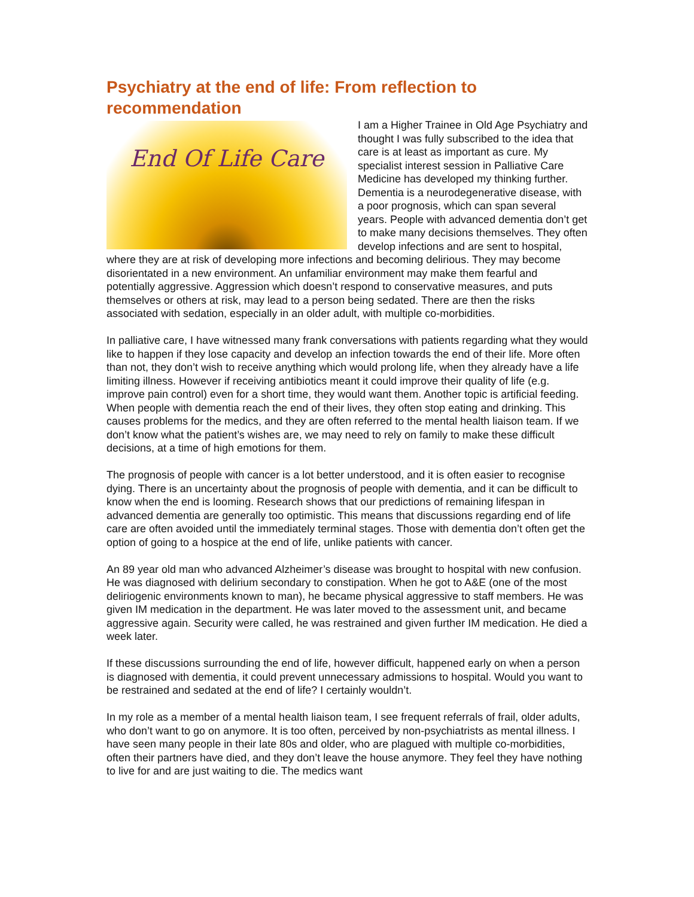Psychiatry at the end of life: From reflection to recommendation
End Of Life Care
I am a Higher Trainee in Old Age Psychiatry and thought I was fully subscribed to the idea that care is at least as important as cure. My specialist interest session in Palliative Care Medicine has developed my thinking further. Dementia is a neurodegenerative disease, with a poor prognosis, which can span several years. People with advanced dementia don’t get to make many decisions themselves. They often develop infections and are sent to hospital, where they are at risk of developing more infections and becoming delirious. They may become disorientated in a new environment. An unfamiliar environment may make them fearful and potentially aggressive. Aggression which doesn’t respond to conservative measures, and puts themselves or others at risk, may lead to a person being sedated. There are then the risks associated with sedation, especially in an older adult, with multiple co-morbidities.
In palliative care, I have witnessed many frank conversations with patients regarding what they would like to happen if they lose capacity and develop an infection towards the end of their life. More often than not, they don’t wish to receive anything which would prolong life, when they already have a life limiting illness. However if receiving antibiotics meant it could improve their quality of life (e.g. improve pain control) even for a short time, they would want them. Another topic is artificial feeding. When people with dementia reach the end of their lives, they often stop eating and drinking. This causes problems for the medics, and they are often referred to the mental health liaison team. If we don’t know what the patient’s wishes are, we may need to rely on family to make these difficult decisions, at a time of high emotions for them.
The prognosis of people with cancer is a lot better understood, and it is often easier to recognise dying. There is an uncertainty about the prognosis of people with dementia, and it can be difficult to know when the end is looming. Research shows that our predictions of remaining lifespan in advanced dementia are generally too optimistic. This means that discussions regarding end of life care are often avoided until the immediately terminal stages. Those with dementia don’t often get the option of going to a hospice at the end of life, unlike patients with cancer.
An 89 year old man who advanced Alzheimer’s disease was brought to hospital with new confusion. He was diagnosed with delirium secondary to constipation. When he got to A&E (one of the most deliriogenic environments known to man), he became physical aggressive to staff members. He was given IM medication in the department. He was later moved to the assessment unit, and became aggressive again. Security were called, he was restrained and given further IM medication. He died a week later.
If these discussions surrounding the end of life, however difficult, happened early on when a person is diagnosed with dementia, it could prevent unnecessary admissions to hospital. Would you want to be restrained and sedated at the end of life? I certainly wouldn’t.
In my role as a member of a mental health liaison team, I see frequent referrals of frail, older adults, who don’t want to go on anymore. It is too often, perceived by non-psychiatrists as mental illness. I have seen many people in their late 80s and older, who are plagued with multiple co-morbidities, often their partners have died, and they don’t leave the house anymore. They feel they have nothing to live for and are just waiting to die. The medics want